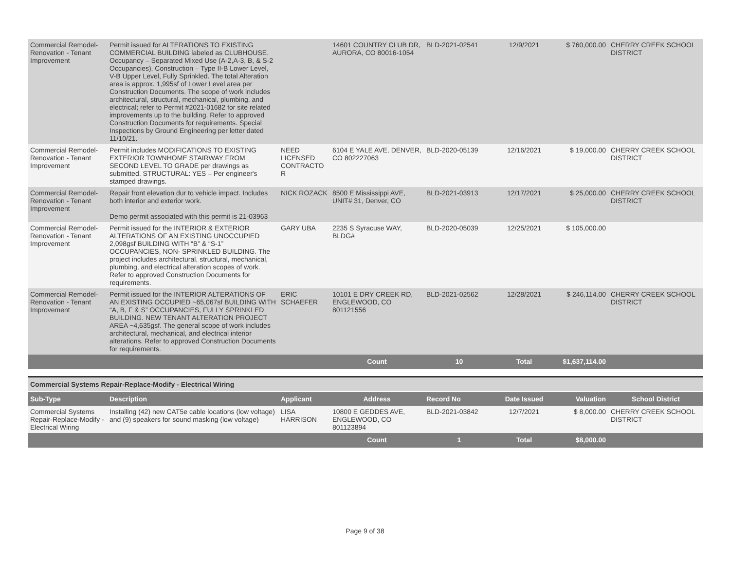| Commercial Remodel-Renovation - Tenant Improvement | Permit issued for ALTERATIONS TO EXISTING COMMERCIAL BUILDING labeled as CLUBHOUSE. Occupancy – Separated Mixed Use (A-2,A-3, B, & S-2 Occupancies), Construction – Type II-B Lower Level, V-B Upper Level, Fully Sprinkled. The total Alteration area is approx. 1,995sf of Lower Level area per Construction Documents. The scope of work includes architectural, structural, mechanical, plumbing, and electrical; refer to Permit #2021-01682 for site related improvements up to the building. Refer to approved Construction Documents for requirements. Special Inspections by Ground Engineering per letter dated 11/10/21. | | 14601 COUNTRY CLUB DR, AURORA, CO 80016-1054 | BLD-2021-02541 | 12/9/2021 | $ 760,000.00 | CHERRY CREEK SCHOOL DISTRICT |
| Commercial Remodel-Renovation - Tenant Improvement | Permit includes MODIFICATIONS TO EXISTING EXTERIOR TOWNHOME STAIRWAY FROM SECOND LEVEL TO GRADE per drawings as submitted. STRUCTURAL: YES – Per engineer's stamped drawings. | NEED LICENSED CONTRACTO R | 6104 E YALE AVE, DENVER, CO 802227063 | BLD-2020-05139 | 12/16/2021 | $ 19,000.00 | CHERRY CREEK SCHOOL DISTRICT |
| Commercial Remodel-Renovation - Tenant Improvement | Repair front elevation dur to vehicle impact. Includes both interior and exterior work. Demo permit associated with this permit is 21-03963 | NICK ROZACK | 8500 E Mississippi AVE, UNIT# 31, Denver, CO | BLD-2021-03913 | 12/17/2021 | $ 25,000.00 | CHERRY CREEK SCHOOL DISTRICT |
| Commercial Remodel-Renovation - Tenant Improvement | Permit issued for the INTERIOR & EXTERIOR ALTERATIONS OF AN EXISTING UNOCCUPIED 2,098gsf BUILDING WITH “B” & “S-1” OCCUPANCIES, NON- SPRINKLED BUILDING. The project includes architectural, structural, mechanical, plumbing, and electrical alteration scopes of work. Refer to approved Construction Documents for requirements. | GARY UBA | 2235 S Syracuse WAY, BLDG# | BLD-2020-05039 | 12/25/2021 | $ 105,000.00 | |
| Commercial Remodel-Renovation - Tenant Improvement | Permit issued for the INTERIOR ALTERATIONS OF AN EXISTING OCCUPIED ~65,067sf BUILDING WITH “A, B, F & S” OCCUPANCIES, FULLY SPRINKLED BUILDING. NEW TENANT ALTERATION PROJECT AREA ~4,635gsf. The general scope of work includes architectural, mechanical, and electrical interior alterations. Refer to approved Construction Documents for requirements. | ERIC SCHAEFER | 10101 E DRY CREEK RD, ENGLEWOOD, CO 801121556 | BLD-2021-02562 | 12/28/2021 | $ 246,114.00 | CHERRY CREEK SCHOOL DISTRICT |
| | | | Count | 10 | Total | $1,637,114.00 | |
Commercial Systems Repair-Replace-Modify - Electrical Wiring
| Sub-Type | Description | Applicant | Address | Record No | Date Issued | Valuation | School District |
| --- | --- | --- | --- | --- | --- | --- | --- |
| Commercial Systems Repair-Replace-Modify - Electrical Wiring | Installing (42) new CAT5e cable locations (low voltage) and (9) speakers for sound masking (low voltage) | LISA HARRISON | 10800 E GEDDES AVE, ENGLEWOOD, CO 801123894 | BLD-2021-03842 | 12/7/2021 | $ 8,000.00 | CHERRY CREEK SCHOOL DISTRICT |
| | | | Count | 1 | Total | $8,000.00 | |
Page 9 of 38